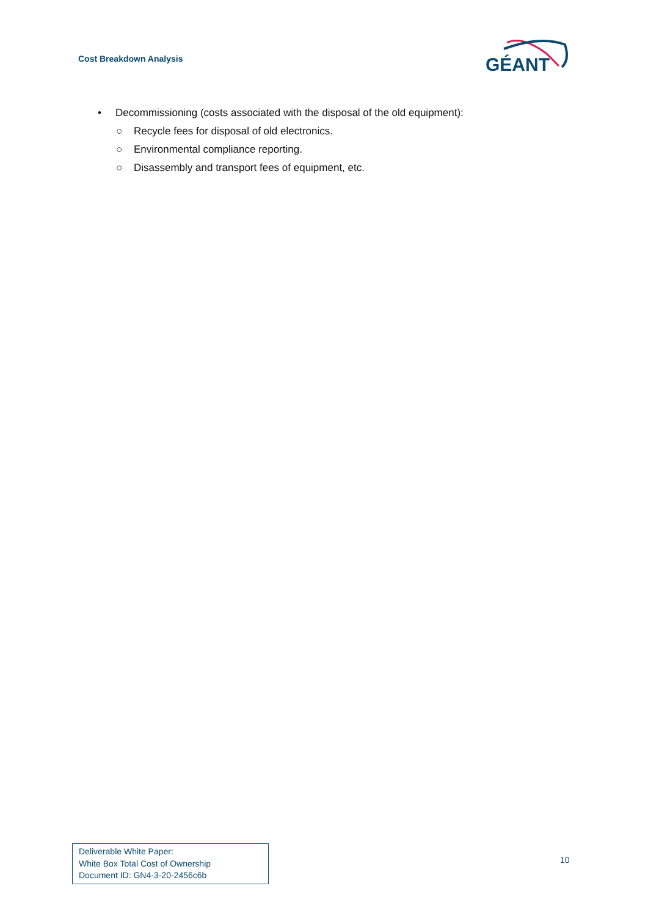Cost Breakdown Analysis
GÉANT
• Decommissioning (costs associated with the disposal of the old equipment):
○ Recycle fees for disposal of old electronics.
○ Environmental compliance reporting.
○ Disassembly and transport fees of equipment, etc.
Deliverable White Paper:
White Box Total Cost of Ownership
Document ID: GN4-3-20-2456c6b
10